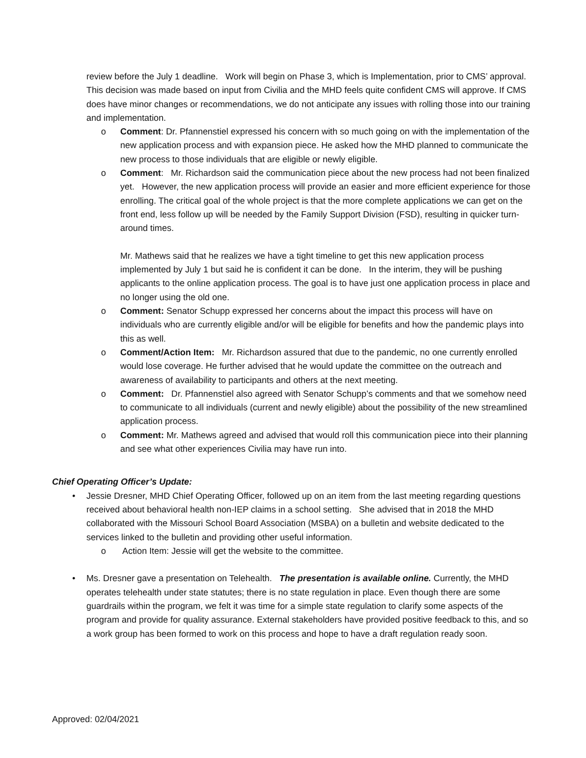review before the July 1 deadline. Work will begin on Phase 3, which is Implementation, prior to CMS’ approval. This decision was made based on input from Civilia and the MHD feels quite confident CMS will approve. If CMS does have minor changes or recommendations, we do not anticipate any issues with rolling those into our training and implementation.
o Comment: Dr. Pfannenstiel expressed his concern with so much going on with the implementation of the new application process and with expansion piece. He asked how the MHD planned to communicate the new process to those individuals that are eligible or newly eligible.
o Comment: Mr. Richardson said the communication piece about the new process had not been finalized yet. However, the new application process will provide an easier and more efficient experience for those enrolling. The critical goal of the whole project is that the more complete applications we can get on the front end, less follow up will be needed by the Family Support Division (FSD), resulting in quicker turn-around times.
Mr. Mathews said that he realizes we have a tight timeline to get this new application process implemented by July 1 but said he is confident it can be done. In the interim, they will be pushing applicants to the online application process. The goal is to have just one application process in place and no longer using the old one.
o Comment: Senator Schupp expressed her concerns about the impact this process will have on individuals who are currently eligible and/or will be eligible for benefits and how the pandemic plays into this as well.
o Comment/Action Item: Mr. Richardson assured that due to the pandemic, no one currently enrolled would lose coverage. He further advised that he would update the committee on the outreach and awareness of availability to participants and others at the next meeting.
o Comment: Dr. Pfannenstiel also agreed with Senator Schupp’s comments and that we somehow need to communicate to all individuals (current and newly eligible) about the possibility of the new streamlined application process.
o Comment: Mr. Mathews agreed and advised that would roll this communication piece into their planning and see what other experiences Civilia may have run into.
Chief Operating Officer’s Update:
• Jessie Dresner, MHD Chief Operating Officer, followed up on an item from the last meeting regarding questions received about behavioral health non-IEP claims in a school setting. She advised that in 2018 the MHD collaborated with the Missouri School Board Association (MSBA) on a bulletin and website dedicated to the services linked to the bulletin and providing other useful information.
o Action Item: Jessie will get the website to the committee.
• Ms. Dresner gave a presentation on Telehealth. The presentation is available online. Currently, the MHD operates telehealth under state statutes; there is no state regulation in place. Even though there are some guardrails within the program, we felt it was time for a simple state regulation to clarify some aspects of the program and provide for quality assurance. External stakeholders have provided positive feedback to this, and so a work group has been formed to work on this process and hope to have a draft regulation ready soon.
Approved: 02/04/2021